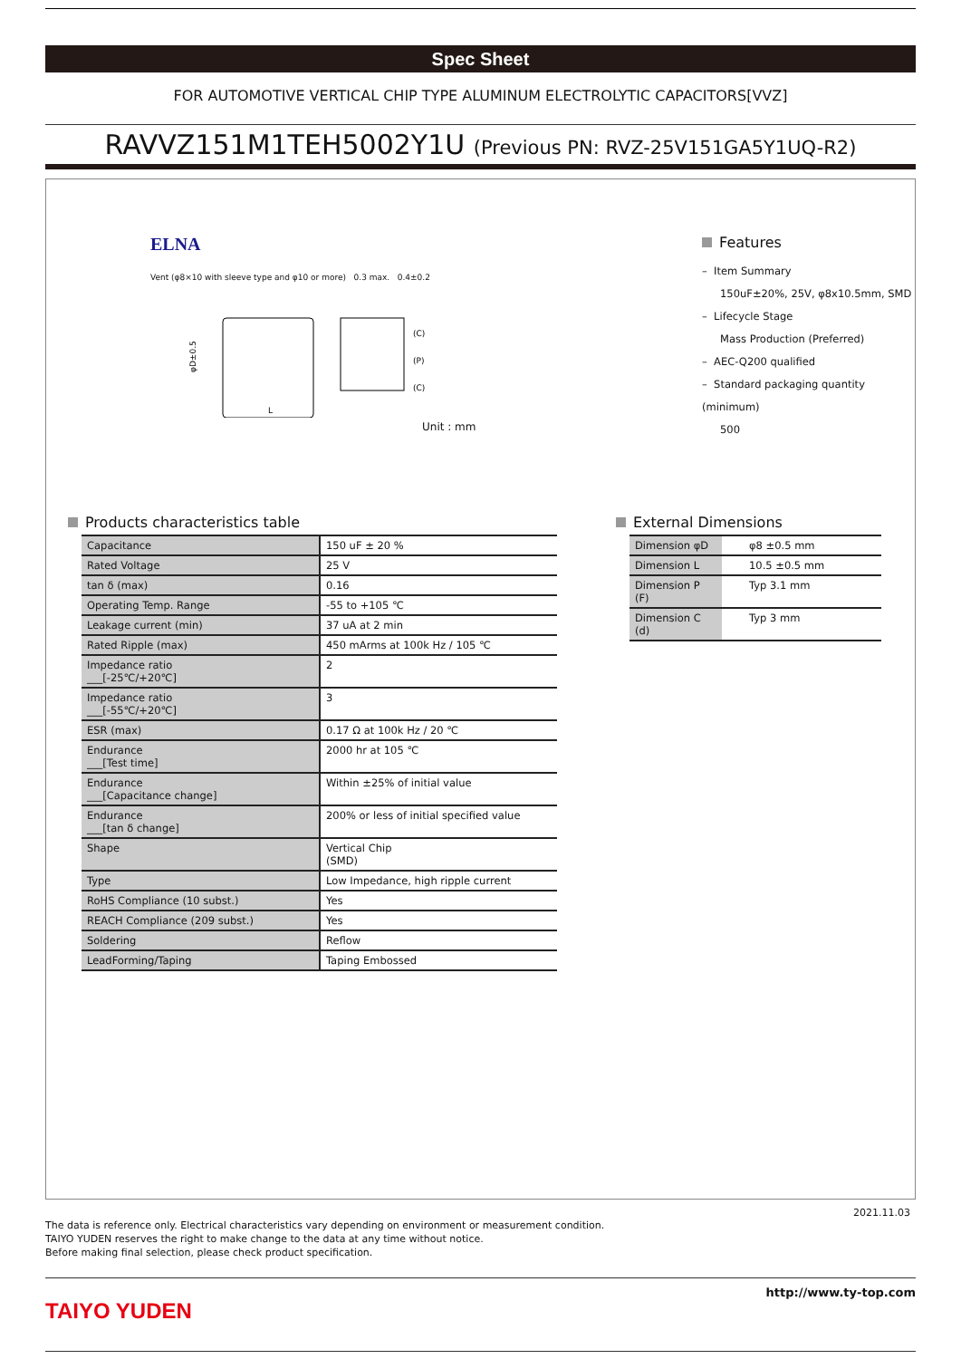Spec Sheet
FOR AUTOMOTIVE VERTICAL CHIP TYPE ALUMINUM ELECTROLYTIC CAPACITORS[VVZ]
RAVVZ151M1TEH5002Y1U (Previous PN: RVZ-25V151GA5Y1UQ-R2)
ELNA
Vent (φ8×10 with sleeve type and φ10 or more) 0.3 max. 0.4±0.2
φD±0.5
L
(C)
(P)
(C)
Unit : mm
Features
– Item Summary
150uF±20%, 25V, φ8x10.5mm, SMD
– Lifecycle Stage
Mass Production (Preferred)
– AEC-Q200 qualified
– Standard packaging quantity (minimum)
500
Products characteristics table
| Capacitance | 150 uF ± 20 % |
| Rated Voltage | 25 V |
| tan δ (max) | 0.16 |
| Operating Temp. Range | -55 to +105 ℃ |
| Leakage current (min) | 37 uA at 2 min |
| Rated Ripple (max) | 450 mArms at 100k Hz / 105 ℃ |
| Impedance ratio ___[-25℃/+20℃] | 2 |
| Impedance ratio ___[-55℃/+20℃] | 3 |
| ESR (max) | 0.17 Ω at 100k Hz / 20 ℃ |
| Endurance ___[Test time] | 2000 hr at 105 ℃ |
| Endurance ___[Capacitance change] | Within ±25% of initial value |
| Endurance ___[tan δ change] | 200% or less of initial specified value |
| Shape | Vertical Chip (SMD) |
| Type | Low Impedance, high ripple current |
| RoHS Compliance (10 subst.) | Yes |
| REACH Compliance (209 subst.) | Yes |
| Soldering | Reflow |
| LeadForming/Taping | Taping Embossed |
External Dimensions
| Dimension φD | φ8 ±0.5 mm |
| Dimension L | 10.5 ±0.5 mm |
| Dimension P (F) | Typ 3.1 mm |
| Dimension C (d) | Typ 3 mm |
2021.11.03
The data is reference only. Electrical characteristics vary depending on environment or measurement condition.
TAIYO YUDEN reserves the right to make change to the data at any time without notice.
Before making final selection, please check product specification.
TAIYO YUDEN
http://www.ty-top.com